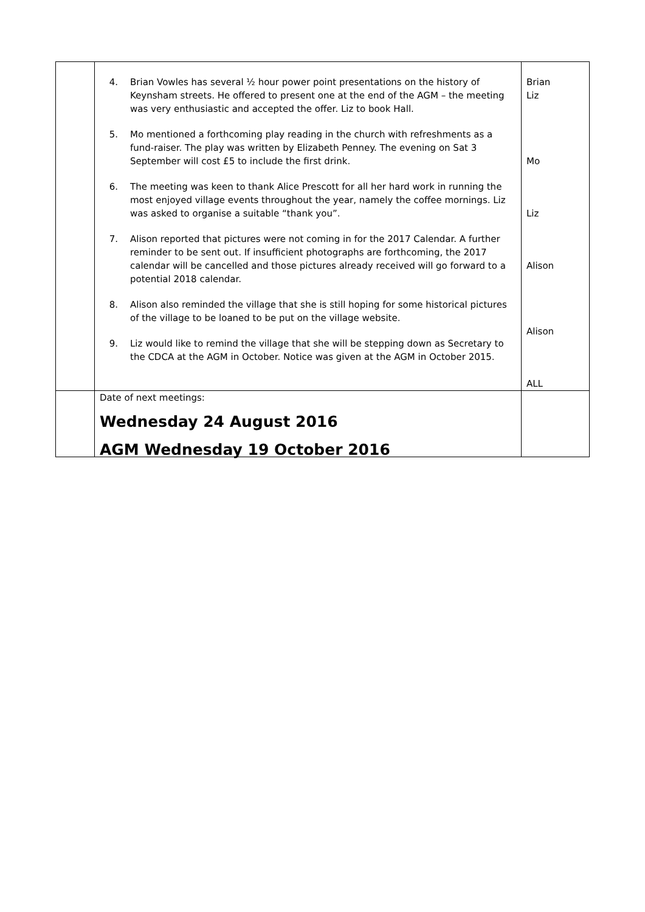| | 4. Brian Vowles has several ½ hour power point presentations on the history of Keynsham streets. He offered to present one at the end of the AGM – the meeting was very enthusiastic and accepted the offer. Liz to book Hall. 5. Mo mentioned a forthcoming play reading in the church with refreshments as a fund-raiser. The play was written by Elizabeth Penney. The evening on Sat 3 September will cost £5 to include the first drink. 6. The meeting was keen to thank Alice Prescott for all her hard work in running the most enjoyed village events throughout the year, namely the coffee mornings. Liz was asked to organise a suitable “thank you”. 7. Alison reported that pictures were not coming in for the 2017 Calendar. A further reminder to be sent out. If insufficient photographs are forthcoming, the 2017 calendar will be cancelled and those pictures already received will go forward to a potential 2018 calendar. 8. Alison also reminded the village that she is still hoping for some historical pictures of the village to be loaned to be put on the village website. 9. Liz would like to remind the village that she will be stepping down as Secretary to the CDCA at the AGM in October. Notice was given at the AGM in October 2015. | Brian Liz Mo Liz Alison Alison ALL |
| | Date of next meetings: Wednesday 24 August 2016 AGM Wednesday 19 October 2016 | |